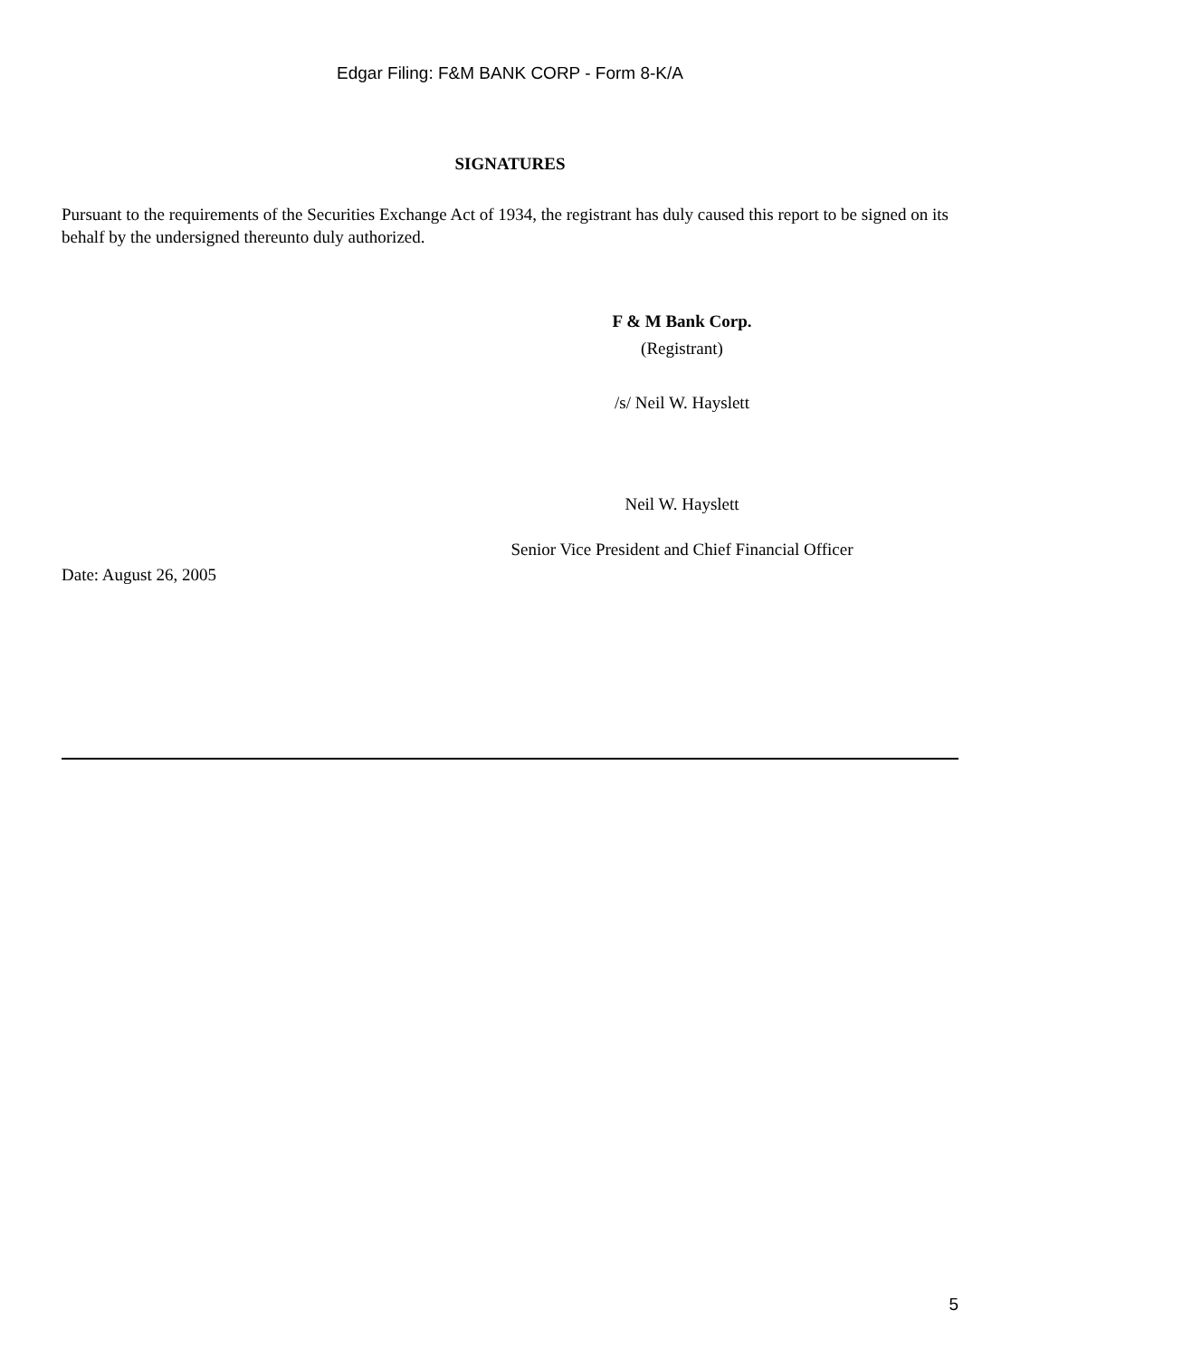Edgar Filing: F&M BANK CORP - Form 8-K/A
SIGNATURES
Pursuant to the requirements of the Securities Exchange Act of 1934, the registrant has duly caused this report to be signed on its behalf by the undersigned thereunto duly authorized.
F & M Bank Corp.
(Registrant)
/s/ Neil W. Hayslett
Neil W. Hayslett
Senior Vice President and Chief Financial Officer
Date: August 26, 2005
5